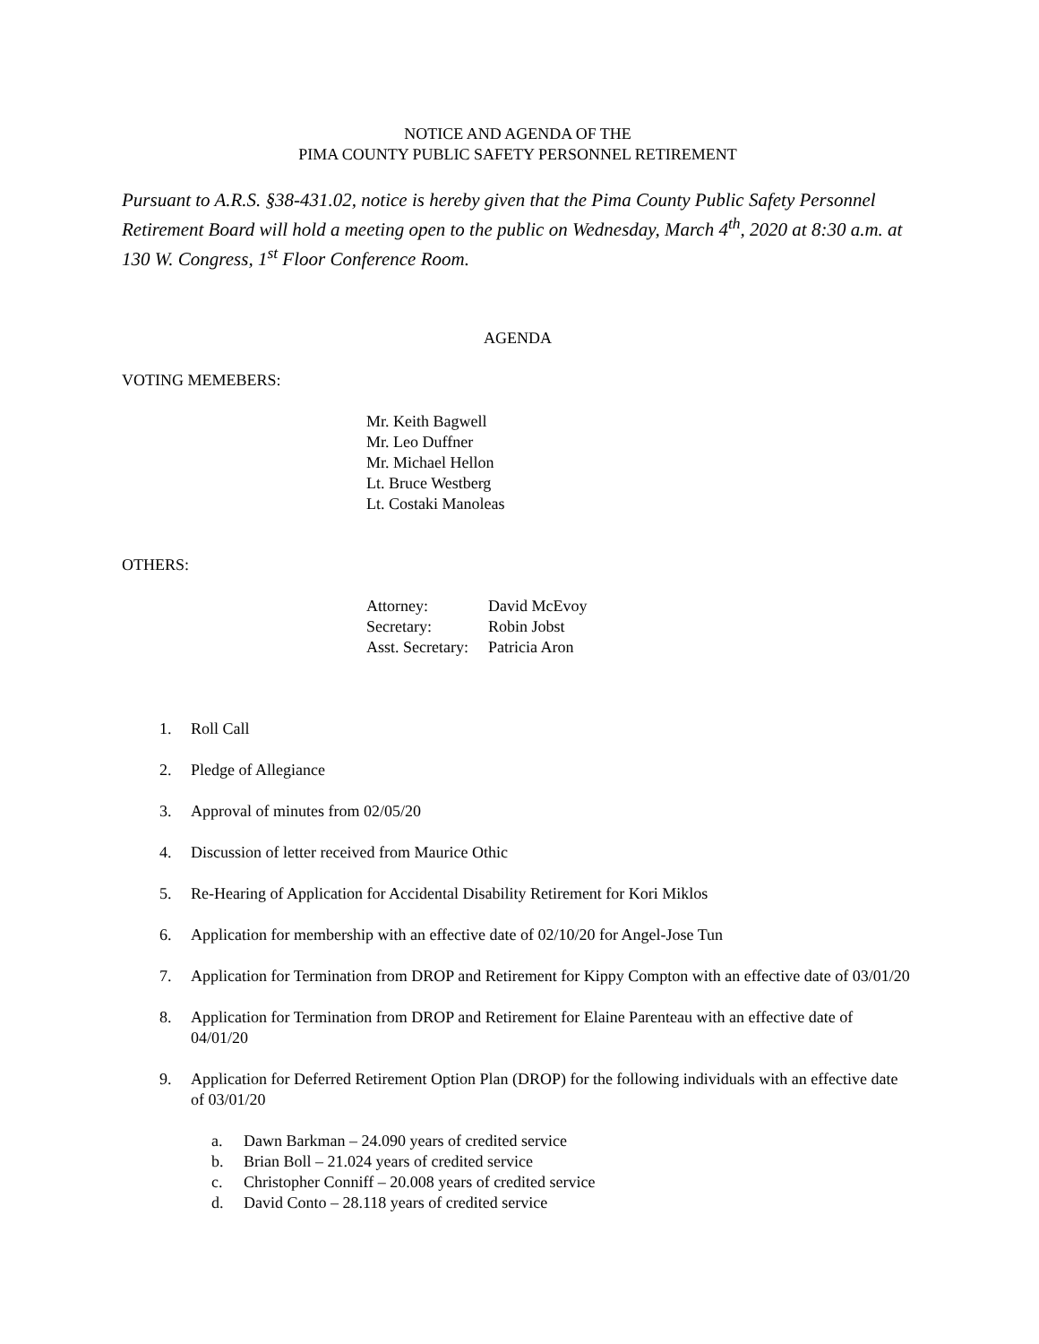NOTICE AND AGENDA OF THE
PIMA COUNTY PUBLIC SAFETY PERSONNEL RETIREMENT
Pursuant to A.R.S. §38-431.02, notice is hereby given that the Pima County Public Safety Personnel Retirement Board will hold a meeting open to the public on Wednesday, March 4<sup>th</sup>, 2020 at 8:30 a.m. at 130 W. Congress, 1<sup>st</sup> Floor Conference Room.
AGENDA
VOTING MEMEBERS:
Mr. Keith Bagwell
Mr. Leo Duffner
Mr. Michael Hellon
Lt. Bruce Westberg
Lt. Costaki Manoleas
OTHERS:
| Attorney: | David McEvoy |
| Secretary: | Robin Jobst |
| Asst. Secretary: | Patricia Aron |
1. Roll Call
2. Pledge of Allegiance
3. Approval of minutes from 02/05/20
4. Discussion of letter received from Maurice Othic
5. Re-Hearing of Application for Accidental Disability Retirement for Kori Miklos
6. Application for membership with an effective date of 02/10/20 for Angel-Jose Tun
7. Application for Termination from DROP and Retirement for Kippy Compton with an effective date of 03/01/20
8. Application for Termination from DROP and Retirement for Elaine Parenteau with an effective date of 04/01/20
9. Application for Deferred Retirement Option Plan (DROP) for the following individuals with an effective date of 03/01/20
a. Dawn Barkman – 24.090 years of credited service
b. Brian Boll – 21.024 years of credited service
c. Christopher Conniff – 20.008 years of credited service
d. David Conto – 28.118 years of credited service